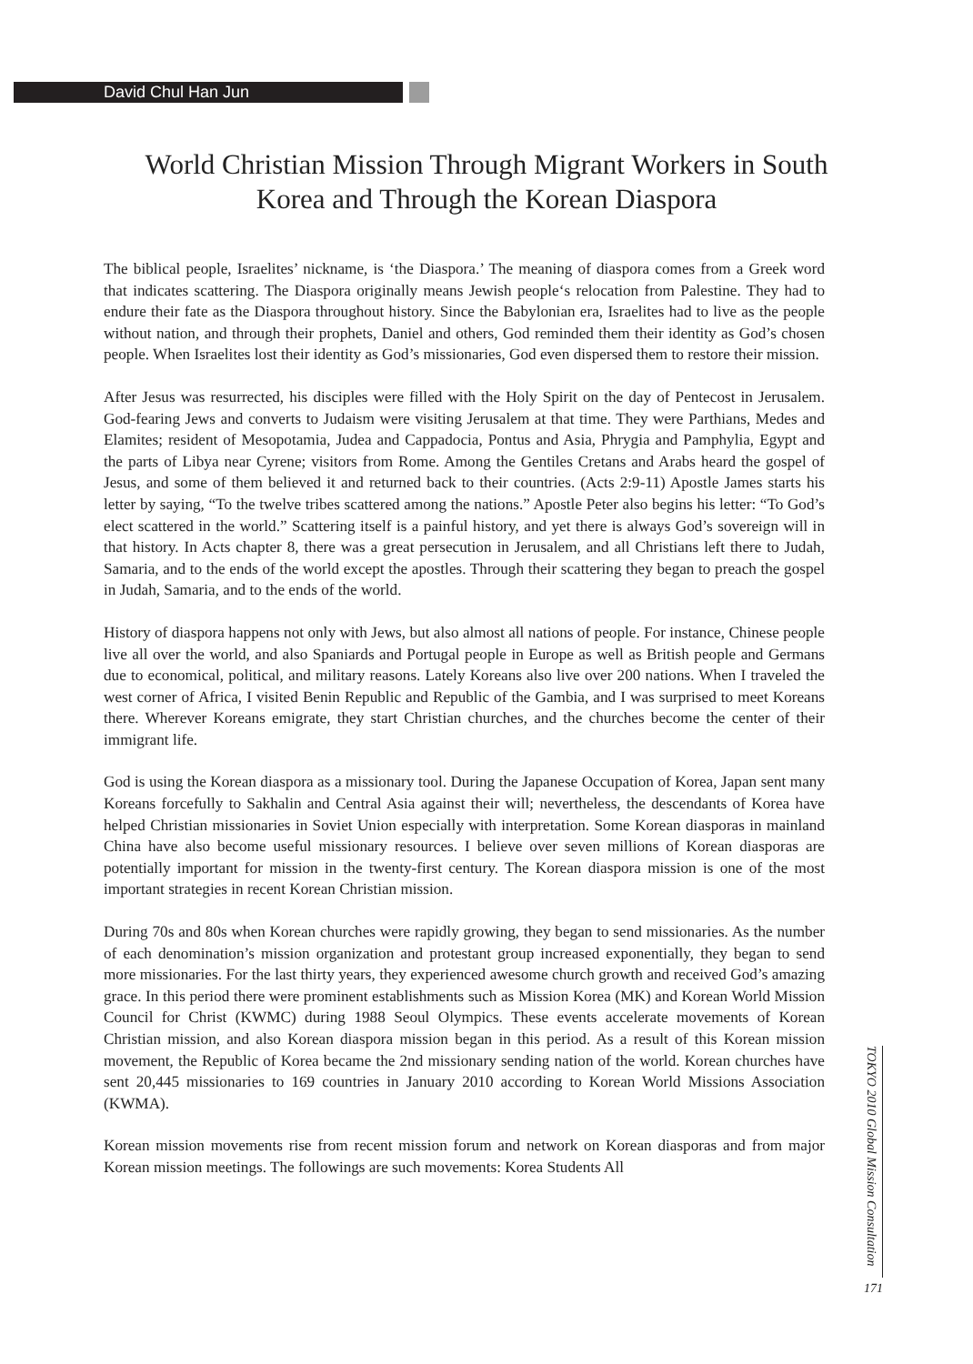David Chul Han Jun
World Christian Mission Through Migrant Workers in South Korea and Through the Korean Diaspora
The biblical people, Israelites’ nickname, is ‘the Diaspora.’ The meaning of diaspora comes from a Greek word that indicates scattering. The Diaspora originally means Jewish people‘s relocation from Palestine. They had to endure their fate as the Diaspora throughout history. Since the Babylonian era, Israelites had to live as the people without nation, and through their prophets, Daniel and others, God reminded them their identity as God’s chosen people. When Israelites lost their identity as God’s missionaries, God even dispersed them to restore their mission.
After Jesus was resurrected, his disciples were filled with the Holy Spirit on the day of Pentecost in Jerusalem. God-fearing Jews and converts to Judaism were visiting Jerusalem at that time. They were Parthians, Medes and Elamites; resident of Mesopotamia, Judea and Cappadocia, Pontus and Asia, Phrygia and Pamphylia, Egypt and the parts of Libya near Cyrene; visitors from Rome. Among the Gentiles Cretans and Arabs heard the gospel of Jesus, and some of them believed it and returned back to their countries. (Acts 2:9-11) Apostle James starts his letter by saying, “To the twelve tribes scattered among the nations.” Apostle Peter also begins his letter: “To God’s elect scattered in the world.” Scattering itself is a painful history, and yet there is always God’s sovereign will in that history. In Acts chapter 8, there was a great persecution in Jerusalem, and all Christians left there to Judah, Samaria, and to the ends of the world except the apostles. Through their scattering they began to preach the gospel in Judah, Samaria, and to the ends of the world.
History of diaspora happens not only with Jews, but also almost all nations of people. For instance, Chinese people live all over the world, and also Spaniards and Portugal people in Europe as well as British people and Germans due to economical, political, and military reasons. Lately Koreans also live over 200 nations. When I traveled the west corner of Africa, I visited Benin Republic and Republic of the Gambia, and I was surprised to meet Koreans there. Wherever Koreans emigrate, they start Christian churches, and the churches become the center of their immigrant life.
God is using the Korean diaspora as a missionary tool. During the Japanese Occupation of Korea, Japan sent many Koreans forcefully to Sakhalin and Central Asia against their will; nevertheless, the descendants of Korea have helped Christian missionaries in Soviet Union especially with interpretation. Some Korean diasporas in mainland China have also become useful missionary resources. I believe over seven millions of Korean diasporas are potentially important for mission in the twenty-first century. The Korean diaspora mission is one of the most important strategies in recent Korean Christian mission.
During 70s and 80s when Korean churches were rapidly growing, they began to send missionaries. As the number of each denomination’s mission organization and protestant group increased exponentially, they began to send more missionaries. For the last thirty years, they experienced awesome church growth and received God’s amazing grace. In this period there were prominent establishments such as Mission Korea (MK) and Korean World Mission Council for Christ (KWMC) during 1988 Seoul Olympics. These events accelerate movements of Korean Christian mission, and also Korean diaspora mission began in this period. As a result of this Korean mission movement, the Republic of Korea became the 2nd missionary sending nation of the world. Korean churches have sent 20,445 missionaries to 169 countries in January 2010 according to Korean World Missions Association (KWMA).
Korean mission movements rise from recent mission forum and network on Korean diasporas and from major Korean mission meetings. The followings are such movements: Korea Students All
TOKYO 2010 Global Mission Consultation
171